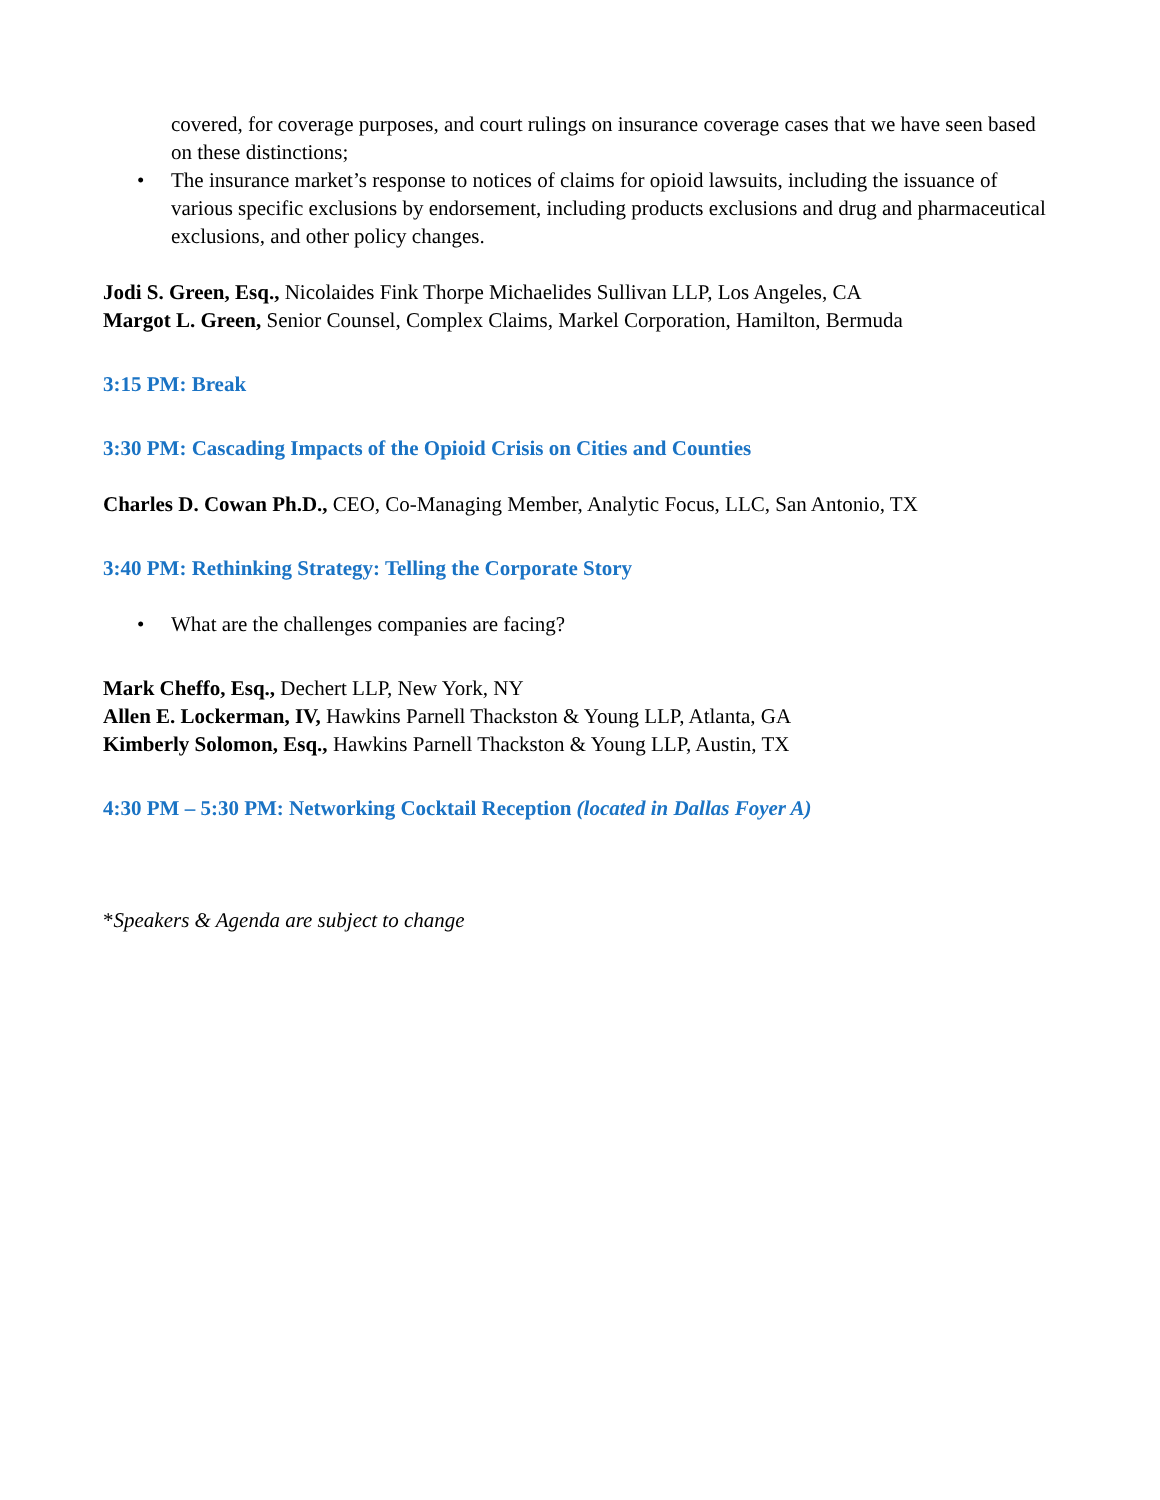covered, for coverage purposes, and court rulings on insurance coverage cases that we have seen based on these distinctions;
• The insurance market’s response to notices of claims for opioid lawsuits, including the issuance of various specific exclusions by endorsement, including products exclusions and drug and pharmaceutical exclusions, and other policy changes.
Jodi S. Green, Esq., Nicolaides Fink Thorpe Michaelides Sullivan LLP, Los Angeles, CA
Margot L. Green, Senior Counsel, Complex Claims, Markel Corporation, Hamilton, Bermuda
3:15 PM: Break
3:30 PM: Cascading Impacts of the Opioid Crisis on Cities and Counties
Charles D. Cowan Ph.D., CEO, Co-Managing Member, Analytic Focus, LLC, San Antonio, TX
3:40 PM: Rethinking Strategy: Telling the Corporate Story
• What are the challenges companies are facing?
Mark Cheffo, Esq., Dechert LLP, New York, NY
Allen E. Lockerman, IV, Hawkins Parnell Thackston & Young LLP, Atlanta, GA
Kimberly Solomon, Esq., Hawkins Parnell Thackston & Young LLP, Austin, TX
4:30 PM – 5:30 PM: Networking Cocktail Reception (located in Dallas Foyer A)
*Speakers & Agenda are subject to change